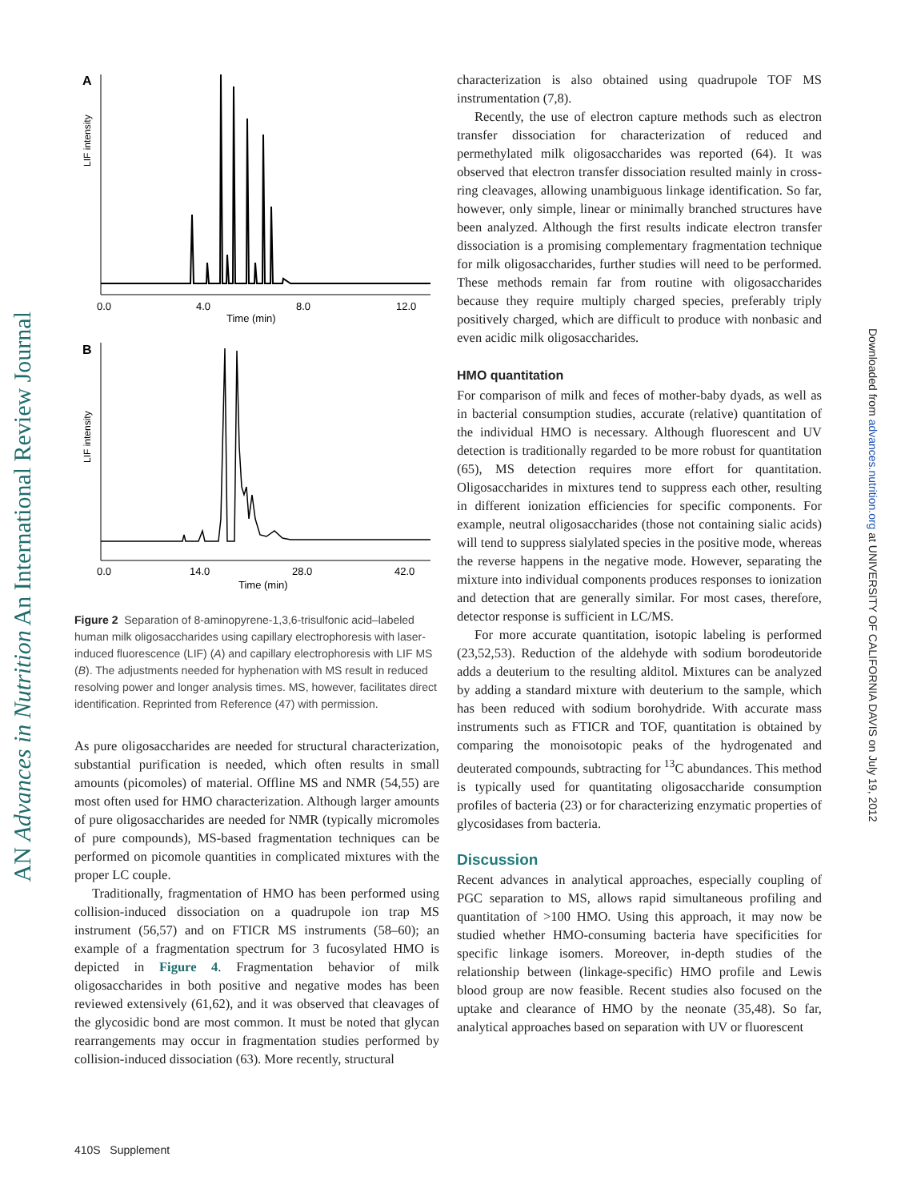AN Advances in Nutrition An International Review Journal
Downloaded from advances.nutrition.org at UNIVERSITY OF CALIFORNIA DAVIS on July 19, 2012
A
LIF intensity
0.0
4.0
8.0
12.0
Time (min)
B
LIF intensity
0.0
14.0
28.0
42.0
Time (min)
Figure 2 Separation of 8-aminopyrene-1,3,6-trisulfonic acid–labeled human milk oligosaccharides using capillary electrophoresis with laser-induced fluorescence (LIF) (A) and capillary electrophoresis with LIF MS (B). The adjustments needed for hyphenation with MS result in reduced resolving power and longer analysis times. MS, however, facilitates direct identification. Reprinted from Reference (47) with permission.
As pure oligosaccharides are needed for structural characterization, substantial purification is needed, which often results in small amounts (picomoles) of material. Offline MS and NMR (54,55) are most often used for HMO characterization. Although larger amounts of pure oligosaccharides are needed for NMR (typically micromoles of pure compounds), MS-based fragmentation techniques can be performed on picomole quantities in complicated mixtures with the proper LC couple.
Traditionally, fragmentation of HMO has been performed using collision-induced dissociation on a quadrupole ion trap MS instrument (56,57) and on FTICR MS instruments (58–60); an example of a fragmentation spectrum for 3 fucosylated HMO is depicted in Figure 4. Fragmentation behavior of milk oligosaccharides in both positive and negative modes has been reviewed extensively (61,62), and it was observed that cleavages of the glycosidic bond are most common. It must be noted that glycan rearrangements may occur in fragmentation studies performed by collision-induced dissociation (63). More recently, structural
characterization is also obtained using quadrupole TOF MS instrumentation (7,8).
Recently, the use of electron capture methods such as electron transfer dissociation for characterization of reduced and permethylated milk oligosaccharides was reported (64). It was observed that electron transfer dissociation resulted mainly in cross-ring cleavages, allowing unambiguous linkage identification. So far, however, only simple, linear or minimally branched structures have been analyzed. Although the first results indicate electron transfer dissociation is a promising complementary fragmentation technique for milk oligosaccharides, further studies will need to be performed. These methods remain far from routine with oligosaccharides because they require multiply charged species, preferably triply positively charged, which are difficult to produce with nonbasic and even acidic milk oligosaccharides.
HMO quantitation
For comparison of milk and feces of mother-baby dyads, as well as in bacterial consumption studies, accurate (relative) quantitation of the individual HMO is necessary. Although fluorescent and UV detection is traditionally regarded to be more robust for quantitation (65), MS detection requires more effort for quantitation. Oligosaccharides in mixtures tend to suppress each other, resulting in different ionization efficiencies for specific components. For example, neutral oligosaccharides (those not containing sialic acids) will tend to suppress sialylated species in the positive mode, whereas the reverse happens in the negative mode. However, separating the mixture into individual components produces responses to ionization and detection that are generally similar. For most cases, therefore, detector response is sufficient in LC/MS.
For more accurate quantitation, isotopic labeling is performed (23,52,53). Reduction of the aldehyde with sodium borodeutoride adds a deuterium to the resulting alditol. Mixtures can be analyzed by adding a standard mixture with deuterium to the sample, which has been reduced with sodium borohydride. With accurate mass instruments such as FTICR and TOF, quantitation is obtained by comparing the monoisotopic peaks of the hydrogenated and deuterated compounds, subtracting for <sup>13</sup>C abundances. This method is typically used for quantitating oligosaccharide consumption profiles of bacteria (23) or for characterizing enzymatic properties of glycosidases from bacteria.
Discussion
Recent advances in analytical approaches, especially coupling of PGC separation to MS, allows rapid simultaneous profiling and quantitation of >100 HMO. Using this approach, it may now be studied whether HMO-consuming bacteria have specificities for specific linkage isomers. Moreover, in-depth studies of the relationship between (linkage-specific) HMO profile and Lewis blood group are now feasible. Recent studies also focused on the uptake and clearance of HMO by the neonate (35,48). So far, analytical approaches based on separation with UV or fluorescent
410S Supplement